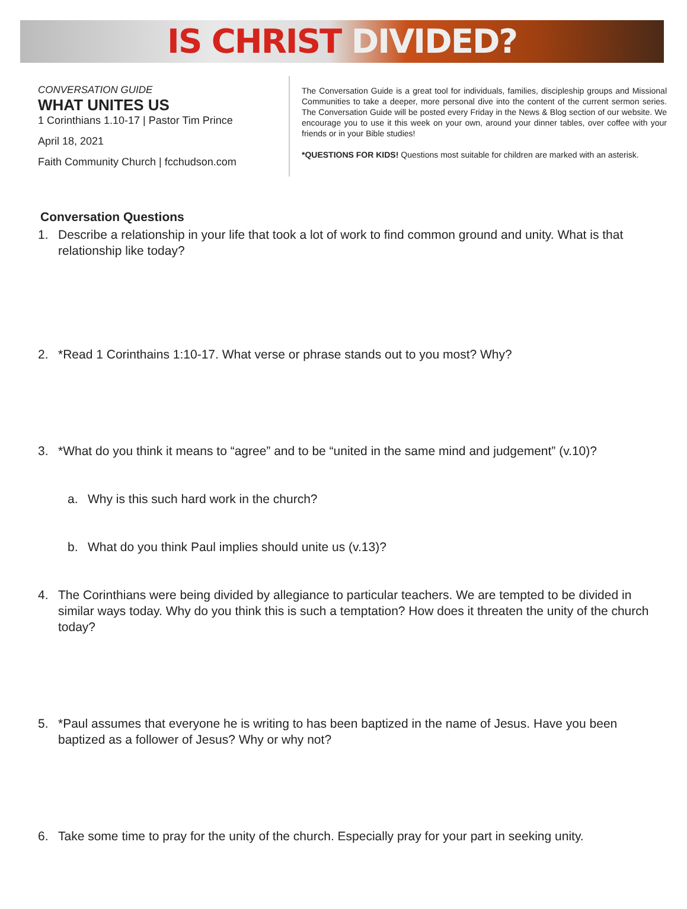IS CHRIST DIVIDED?
CONVERSATION GUIDE
WHAT UNITES US
1 Corinthians 1.10-17 | Pastor Tim Prince
April 18, 2021
Faith Community Church | fcchudson.com
The Conversation Guide is a great tool for individuals, families, discipleship groups and Missional Communities to take a deeper, more personal dive into the content of the current sermon series. The Conversation Guide will be posted every Friday in the News & Blog section of our website. We encourage you to use it this week on your own, around your dinner tables, over coffee with your friends or in your Bible studies!
*QUESTIONS FOR KIDS! Questions most suitable for children are marked with an asterisk.
Conversation Questions
1. Describe a relationship in your life that took a lot of work to find common ground and unity. What is that relationship like today?
2. *Read 1 Corinthains 1:10-17. What verse or phrase stands out to you most? Why?
3. *What do you think it means to “agree” and to be “united in the same mind and judgement” (v.10)?
a. Why is this such hard work in the church?
b. What do you think Paul implies should unite us (v.13)?
4. The Corinthians were being divided by allegiance to particular teachers. We are tempted to be divided in similar ways today. Why do you think this is such a temptation? How does it threaten the unity of the church today?
5. *Paul assumes that everyone he is writing to has been baptized in the name of Jesus. Have you been baptized as a follower of Jesus? Why or why not?
6. Take some time to pray for the unity of the church. Especially pray for your part in seeking unity.